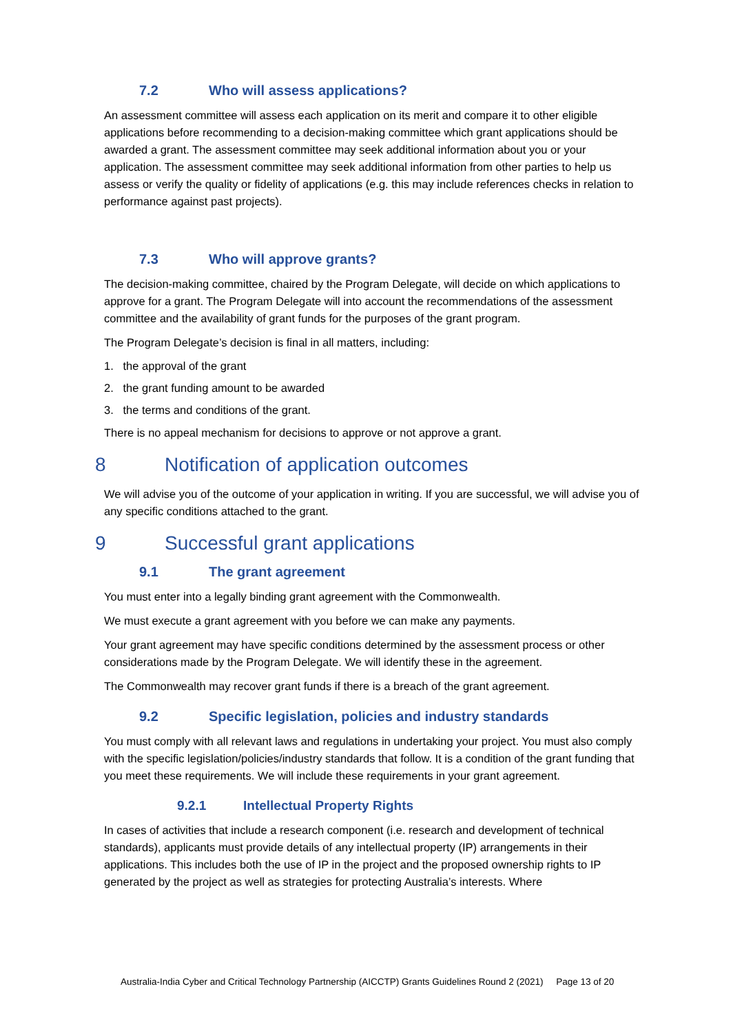7.2 Who will assess applications?
An assessment committee will assess each application on its merit and compare it to other eligible applications before recommending to a decision-making committee which grant applications should be awarded a grant. The assessment committee may seek additional information about you or your application. The assessment committee may seek additional information from other parties to help us assess or verify the quality or fidelity of applications (e.g. this may include references checks in relation to performance against past projects).
7.3 Who will approve grants?
The decision-making committee, chaired by the Program Delegate, will decide on which applications to approve for a grant. The Program Delegate will into account the recommendations of the assessment committee and the availability of grant funds for the purposes of the grant program.
The Program Delegate’s decision is final in all matters, including:
1. the approval of the grant
2. the grant funding amount to be awarded
3. the terms and conditions of the grant.
There is no appeal mechanism for decisions to approve or not approve a grant.
8 Notification of application outcomes
We will advise you of the outcome of your application in writing. If you are successful, we will advise you of any specific conditions attached to the grant.
9 Successful grant applications
9.1 The grant agreement
You must enter into a legally binding grant agreement with the Commonwealth.
We must execute a grant agreement with you before we can make any payments.
Your grant agreement may have specific conditions determined by the assessment process or other considerations made by the Program Delegate. We will identify these in the agreement.
The Commonwealth may recover grant funds if there is a breach of the grant agreement.
9.2 Specific legislation, policies and industry standards
You must comply with all relevant laws and regulations in undertaking your project. You must also comply with the specific legislation/policies/industry standards that follow. It is a condition of the grant funding that you meet these requirements. We will include these requirements in your grant agreement.
9.2.1 Intellectual Property Rights
In cases of activities that include a research component (i.e. research and development of technical standards), applicants must provide details of any intellectual property (IP) arrangements in their applications. This includes both the use of IP in the project and the proposed ownership rights to IP generated by the project as well as strategies for protecting Australia’s interests. Where
Australia-India Cyber and Critical Technology Partnership (AICCTP) Grants Guidelines Round 2 (2021) Page 13 of 20